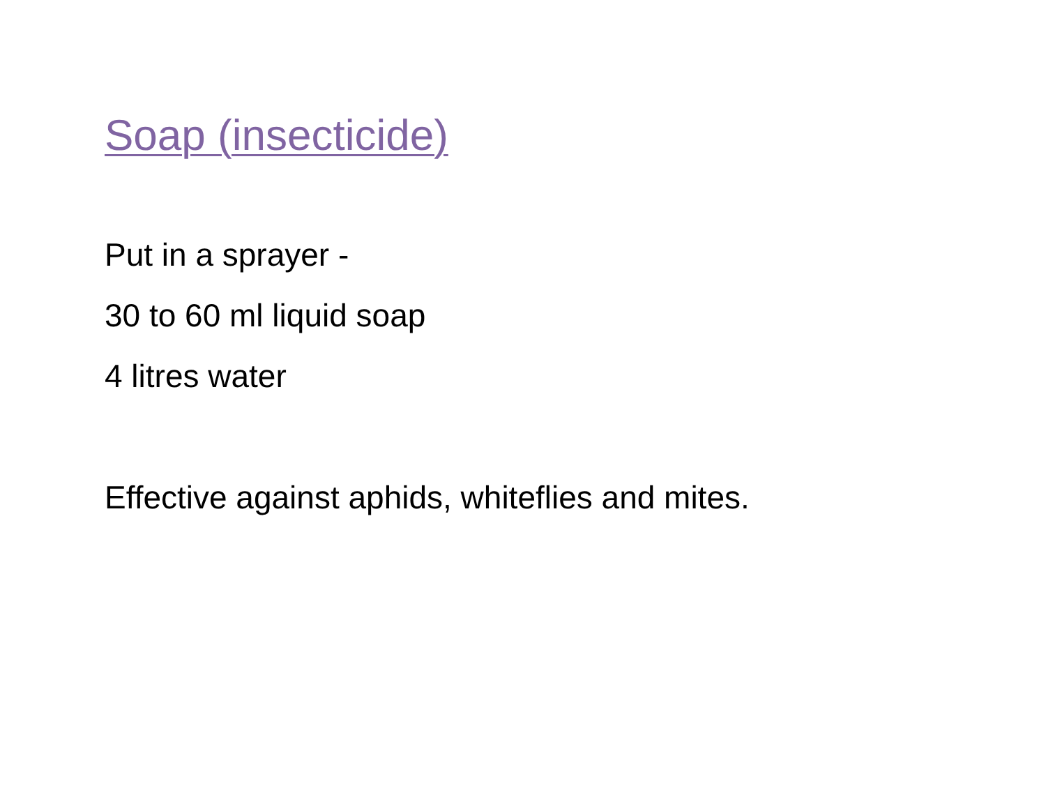Soap (insecticide)
Put in a sprayer -
30 to 60 ml liquid soap
4 litres water
Effective against aphids, whiteflies and mites.